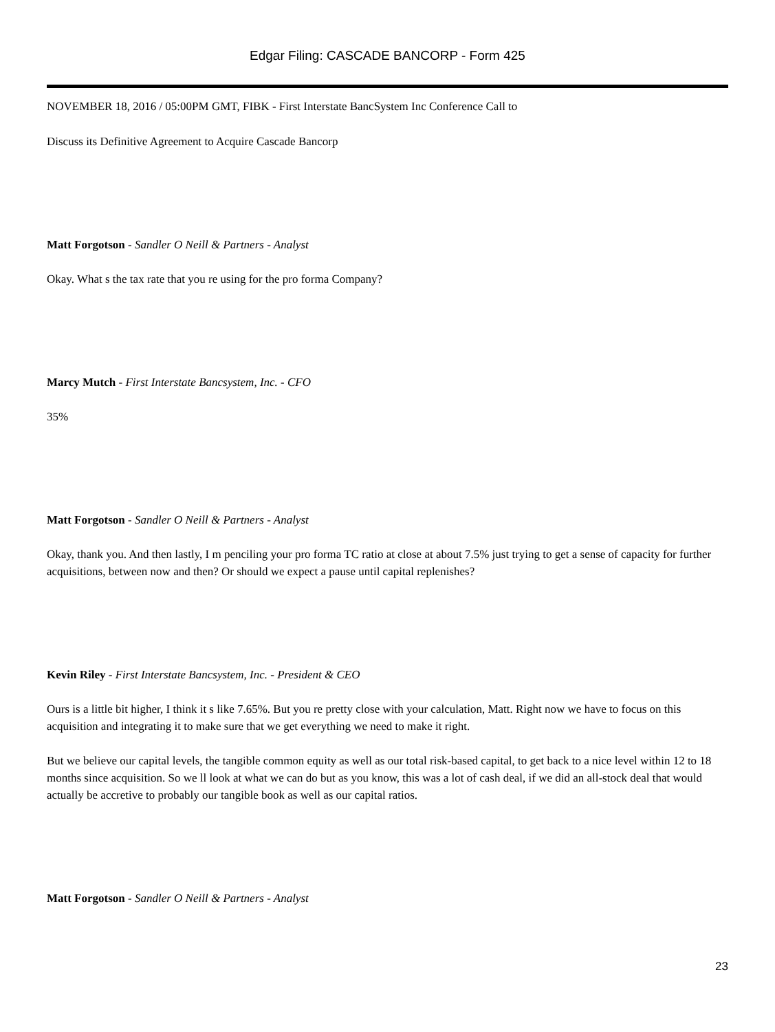Edgar Filing: CASCADE BANCORP - Form 425
NOVEMBER 18, 2016 / 05:00PM GMT, FIBK - First Interstate BancSystem Inc Conference Call to
Discuss its Definitive Agreement to Acquire Cascade Bancorp
Matt Forgotson - Sandler O Neill & Partners - Analyst
Okay. What s the tax rate that you re using for the pro forma Company?
Marcy Mutch - First Interstate Bancsystem, Inc. - CFO
35%
Matt Forgotson - Sandler O Neill & Partners - Analyst
Okay, thank you. And then lastly, I m penciling your pro forma TC ratio at close at about 7.5% just trying to get a sense of capacity for further acquisitions, between now and then? Or should we expect a pause until capital replenishes?
Kevin Riley - First Interstate Bancsystem, Inc. - President & CEO
Ours is a little bit higher, I think it s like 7.65%. But you re pretty close with your calculation, Matt. Right now we have to focus on this acquisition and integrating it to make sure that we get everything we need to make it right.
But we believe our capital levels, the tangible common equity as well as our total risk-based capital, to get back to a nice level within 12 to 18 months since acquisition. So we ll look at what we can do but as you know, this was a lot of cash deal, if we did an all-stock deal that would actually be accretive to probably our tangible book as well as our capital ratios.
Matt Forgotson - Sandler O Neill & Partners - Analyst
23